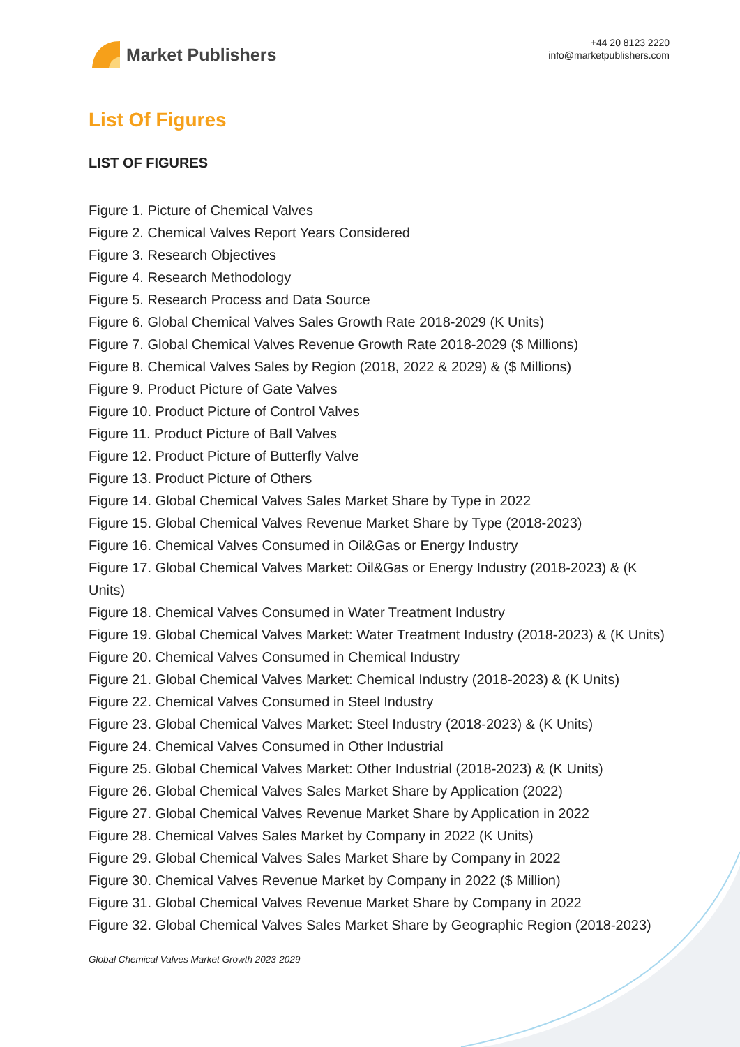Market Publishers
+44 20 8123 2220
info@marketpublishers.com
List Of Figures
LIST OF FIGURES
Figure 1. Picture of Chemical Valves
Figure 2. Chemical Valves Report Years Considered
Figure 3. Research Objectives
Figure 4. Research Methodology
Figure 5. Research Process and Data Source
Figure 6. Global Chemical Valves Sales Growth Rate 2018-2029 (K Units)
Figure 7. Global Chemical Valves Revenue Growth Rate 2018-2029 ($ Millions)
Figure 8. Chemical Valves Sales by Region (2018, 2022 & 2029) & ($ Millions)
Figure 9. Product Picture of Gate Valves
Figure 10. Product Picture of Control Valves
Figure 11. Product Picture of Ball Valves
Figure 12. Product Picture of Butterfly Valve
Figure 13. Product Picture of Others
Figure 14. Global Chemical Valves Sales Market Share by Type in 2022
Figure 15. Global Chemical Valves Revenue Market Share by Type (2018-2023)
Figure 16. Chemical Valves Consumed in Oil&Gas or Energy Industry
Figure 17. Global Chemical Valves Market: Oil&Gas or Energy Industry (2018-2023) & (K Units)
Figure 18. Chemical Valves Consumed in Water Treatment Industry
Figure 19. Global Chemical Valves Market: Water Treatment Industry (2018-2023) & (K Units)
Figure 20. Chemical Valves Consumed in Chemical Industry
Figure 21. Global Chemical Valves Market: Chemical Industry (2018-2023) & (K Units)
Figure 22. Chemical Valves Consumed in Steel Industry
Figure 23. Global Chemical Valves Market: Steel Industry (2018-2023) & (K Units)
Figure 24. Chemical Valves Consumed in Other Industrial
Figure 25. Global Chemical Valves Market: Other Industrial (2018-2023) & (K Units)
Figure 26. Global Chemical Valves Sales Market Share by Application (2022)
Figure 27. Global Chemical Valves Revenue Market Share by Application in 2022
Figure 28. Chemical Valves Sales Market by Company in 2022 (K Units)
Figure 29. Global Chemical Valves Sales Market Share by Company in 2022
Figure 30. Chemical Valves Revenue Market by Company in 2022 ($ Million)
Figure 31. Global Chemical Valves Revenue Market Share by Company in 2022
Figure 32. Global Chemical Valves Sales Market Share by Geographic Region (2018-2023)
Global Chemical Valves Market Growth 2023-2029